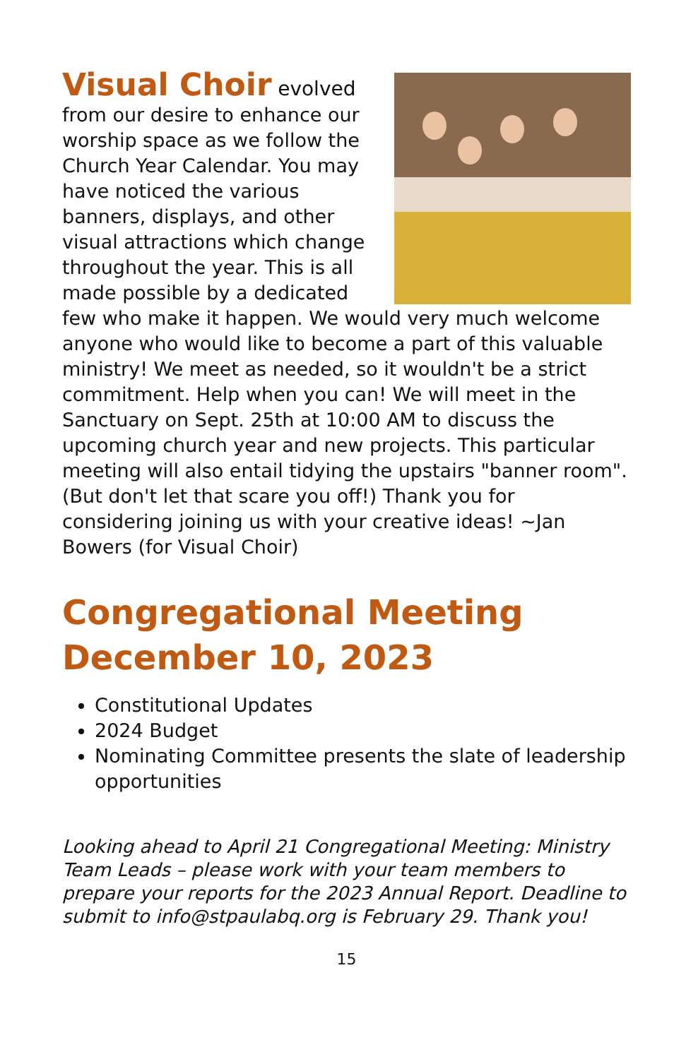Visual Choir
evolved
from our desire to enhance our worship space as we follow the Church Year Calendar. You may have noticed the various banners, displays, and other visual attractions which change throughout the year. This is all made possible by a dedicated few who make it happen. We would very much welcome anyone who would like to become a part of this valuable ministry! We meet as needed, so it wouldn't be a strict commitment. Help when you can! We will meet in the Sanctuary on Sept. 25th at 10:00 AM to discuss the upcoming church year and new projects. This particular meeting will also entail tidying the upstairs "banner room". (But don't let that scare you off!) Thank you for considering joining us with your creative ideas! ~Jan Bowers (for Visual Choir)
Congregational Meeting December 10, 2023
Constitutional Updates
2024 Budget
Nominating Committee presents the slate of leadership opportunities
Looking ahead to April 21 Congregational Meeting: Ministry Team Leads – please work with your team members to prepare your reports for the 2023 Annual Report. Deadline to submit to info@stpaulabq.org is February 29. Thank you!
15